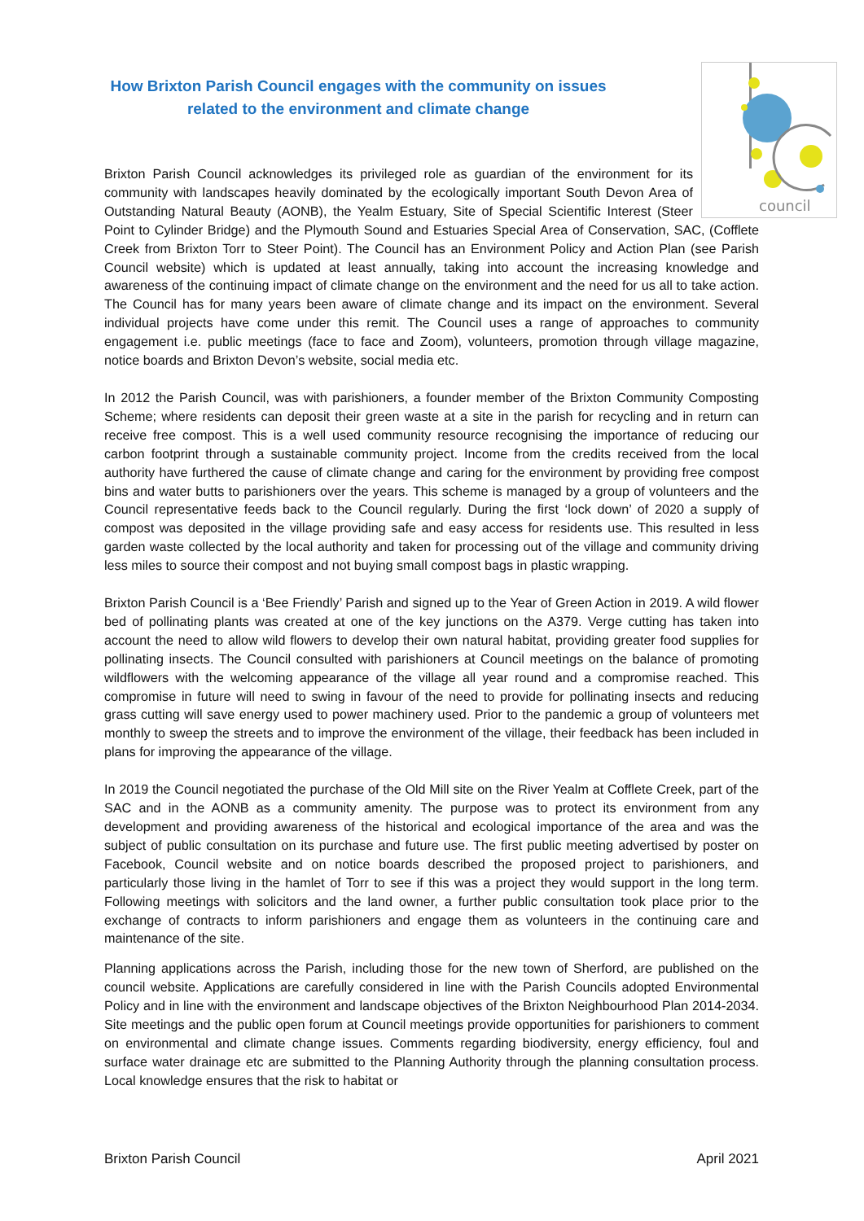How Brixton Parish Council engages with the community on issues related to the environment and climate change
council
Brixton Parish Council acknowledges its privileged role as guardian of the environment for its community with landscapes heavily dominated by the ecologically important South Devon Area of Outstanding Natural Beauty (AONB), the Yealm Estuary, Site of Special Scientific Interest (Steer Point to Cylinder Bridge) and the Plymouth Sound and Estuaries Special Area of Conservation, SAC, (Cofflete Creek from Brixton Torr to Steer Point). The Council has an Environment Policy and Action Plan (see Parish Council website) which is updated at least annually, taking into account the increasing knowledge and awareness of the continuing impact of climate change on the environment and the need for us all to take action. The Council has for many years been aware of climate change and its impact on the environment. Several individual projects have come under this remit. The Council uses a range of approaches to community engagement i.e. public meetings (face to face and Zoom), volunteers, promotion through village magazine, notice boards and Brixton Devon’s website, social media etc.
In 2012 the Parish Council, was with parishioners, a founder member of the Brixton Community Composting Scheme; where residents can deposit their green waste at a site in the parish for recycling and in return can receive free compost. This is a well used community resource recognising the importance of reducing our carbon footprint through a sustainable community project. Income from the credits received from the local authority have furthered the cause of climate change and caring for the environment by providing free compost bins and water butts to parishioners over the years. This scheme is managed by a group of volunteers and the Council representative feeds back to the Council regularly. During the first ‘lock down’ of 2020 a supply of compost was deposited in the village providing safe and easy access for residents use. This resulted in less garden waste collected by the local authority and taken for processing out of the village and community driving less miles to source their compost and not buying small compost bags in plastic wrapping.
Brixton Parish Council is a ‘Bee Friendly’ Parish and signed up to the Year of Green Action in 2019. A wild flower bed of pollinating plants was created at one of the key junctions on the A379. Verge cutting has taken into account the need to allow wild flowers to develop their own natural habitat, providing greater food supplies for pollinating insects. The Council consulted with parishioners at Council meetings on the balance of promoting wildflowers with the welcoming appearance of the village all year round and a compromise reached. This compromise in future will need to swing in favour of the need to provide for pollinating insects and reducing grass cutting will save energy used to power machinery used. Prior to the pandemic a group of volunteers met monthly to sweep the streets and to improve the environment of the village, their feedback has been included in plans for improving the appearance of the village.
In 2019 the Council negotiated the purchase of the Old Mill site on the River Yealm at Cofflete Creek, part of the SAC and in the AONB as a community amenity. The purpose was to protect its environment from any development and providing awareness of the historical and ecological importance of the area and was the subject of public consultation on its purchase and future use. The first public meeting advertised by poster on Facebook, Council website and on notice boards described the proposed project to parishioners, and particularly those living in the hamlet of Torr to see if this was a project they would support in the long term. Following meetings with solicitors and the land owner, a further public consultation took place prior to the exchange of contracts to inform parishioners and engage them as volunteers in the continuing care and maintenance of the site.
Planning applications across the Parish, including those for the new town of Sherford, are published on the council website. Applications are carefully considered in line with the Parish Councils adopted Environmental Policy and in line with the environment and landscape objectives of the Brixton Neighbourhood Plan 2014-2034. Site meetings and the public open forum at Council meetings provide opportunities for parishioners to comment on environmental and climate change issues. Comments regarding biodiversity, energy efficiency, foul and surface water drainage etc are submitted to the Planning Authority through the planning consultation process. Local knowledge ensures that the risk to habitat or
Brixton Parish Council April 2021